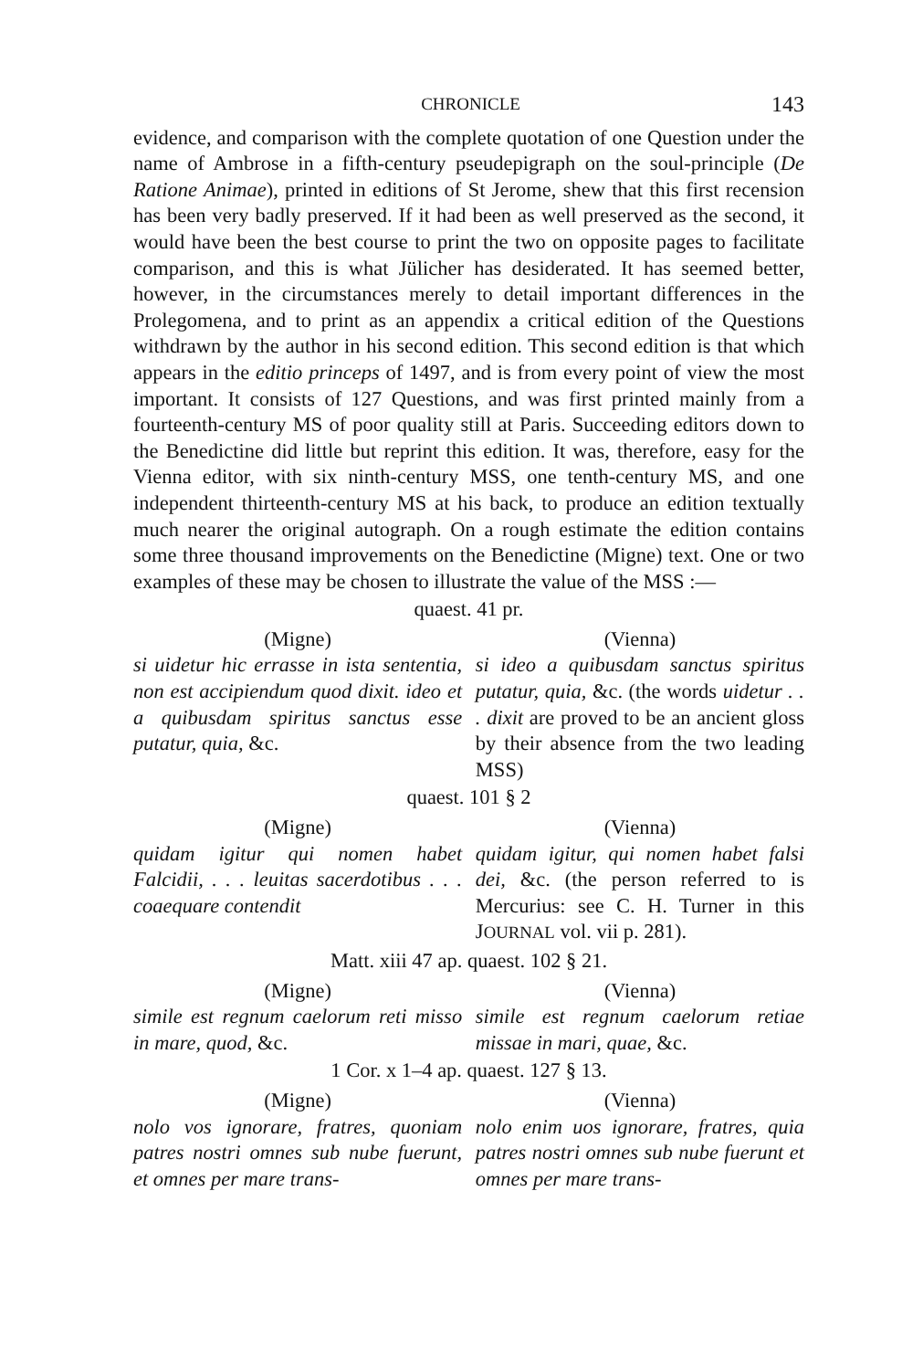CHRONICLE 143
evidence, and comparison with the complete quotation of one Question under the name of Ambrose in a fifth-century pseudepigraph on the soul-principle (De Ratione Animae), printed in editions of St Jerome, shew that this first recension has been very badly preserved. If it had been as well preserved as the second, it would have been the best course to print the two on opposite pages to facilitate comparison, and this is what Jülicher has desiderated. It has seemed better, however, in the circumstances merely to detail important differences in the Prolegomena, and to print as an appendix a critical edition of the Questions withdrawn by the author in his second edition. This second edition is that which appears in the editio princeps of 1497, and is from every point of view the most important. It consists of 127 Questions, and was first printed mainly from a fourteenth-century MS of poor quality still at Paris. Succeeding editors down to the Benedictine did little but reprint this edition. It was, therefore, easy for the Vienna editor, with six ninth-century MSS, one tenth-century MS, and one independent thirteenth-century MS at his back, to produce an edition textually much nearer the original autograph. On a rough estimate the edition contains some three thousand improvements on the Benedictine (Migne) text. One or two examples of these may be chosen to illustrate the value of the MSS :—
quaest. 41 pr.
(Migne) (Vienna)
si uidetur hic errasse in ista sententia, non est accipiendum quod dixit. ideo et a quibusdam spiritus sanctus esse putatur, quia, &c.
si ideo a quibusdam sanctus spiritus putatur, quia, &c. (the words uidetur . . . dixit are proved to be an ancient gloss by their absence from the two leading MSS)
quaest. 101 § 2
(Migne) (Vienna)
quidam igitur qui nomen habet Falcidii, . . . leuitas sacerdotibus . . . coaequare contendit
quidam igitur, qui nomen habet falsi dei, &c. (the person referred to is Mercurius: see C. H. Turner in this JOURNAL vol. vii p. 281).
Matt. xiii 47 ap. quaest. 102 § 21.
(Migne) (Vienna)
simile est regnum caelorum reti misso in mare, quod, &c.
simile est regnum caelorum retiae missae in mari, quae, &c.
1 Cor. x 1–4 ap. quaest. 127 § 13.
(Migne) (Vienna)
nolo vos ignorare, fratres, quoniam patres nostri omnes sub nube fuerunt, et omnes per mare trans-
nolo enim uos ignorare, fratres, quia patres nostri omnes sub nube fuerunt et omnes per mare trans-